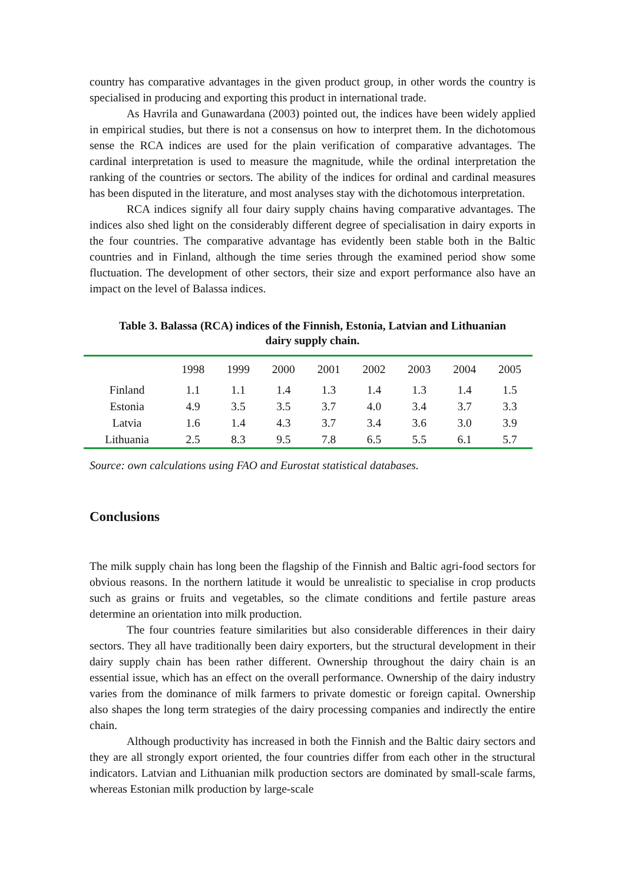country has comparative advantages in the given product group, in other words the country is specialised in producing and exporting this product in international trade.
As Havrila and Gunawardana (2003) pointed out, the indices have been widely applied in empirical studies, but there is not a consensus on how to interpret them. In the dichotomous sense the RCA indices are used for the plain verification of comparative advantages. The cardinal interpretation is used to measure the magnitude, while the ordinal interpretation the ranking of the countries or sectors. The ability of the indices for ordinal and cardinal measures has been disputed in the literature, and most analyses stay with the dichotomous interpretation.
RCA indices signify all four dairy supply chains having comparative advantages. The indices also shed light on the considerably different degree of specialisation in dairy exports in the four countries. The comparative advantage has evidently been stable both in the Baltic countries and in Finland, although the time series through the examined period show some fluctuation. The development of other sectors, their size and export performance also have an impact on the level of Balassa indices.
Table 3. Balassa (RCA) indices of the Finnish, Estonia, Latvian and Lithuanian
dairy supply chain.
| | 1998 | 1999 | 2000 | 2001 | 2002 | 2003 | 2004 | 2005 |
| --- | --- | --- | --- | --- | --- | --- | --- | --- |
| Finland | 1.1 | 1.1 | 1.4 | 1.3 | 1.4 | 1.3 | 1.4 | 1.5 |
| Estonia | 4.9 | 3.5 | 3.5 | 3.7 | 4.0 | 3.4 | 3.7 | 3.3 |
| Latvia | 1.6 | 1.4 | 4.3 | 3.7 | 3.4 | 3.6 | 3.0 | 3.9 |
| Lithuania | 2.5 | 8.3 | 9.5 | 7.8 | 6.5 | 5.5 | 6.1 | 5.7 |
Source: own calculations using FAO and Eurostat statistical databases.
Conclusions
The milk supply chain has long been the flagship of the Finnish and Baltic agri-food sectors for obvious reasons. In the northern latitude it would be unrealistic to specialise in crop products such as grains or fruits and vegetables, so the climate conditions and fertile pasture areas determine an orientation into milk production.
The four countries feature similarities but also considerable differences in their dairy sectors. They all have traditionally been dairy exporters, but the structural development in their dairy supply chain has been rather different. Ownership throughout the dairy chain is an essential issue, which has an effect on the overall performance. Ownership of the dairy industry varies from the dominance of milk farmers to private domestic or foreign capital. Ownership also shapes the long term strategies of the dairy processing companies and indirectly the entire chain.
Although productivity has increased in both the Finnish and the Baltic dairy sectors and they are all strongly export oriented, the four countries differ from each other in the structural indicators. Latvian and Lithuanian milk production sectors are dominated by small-scale farms, whereas Estonian milk production by large-scale